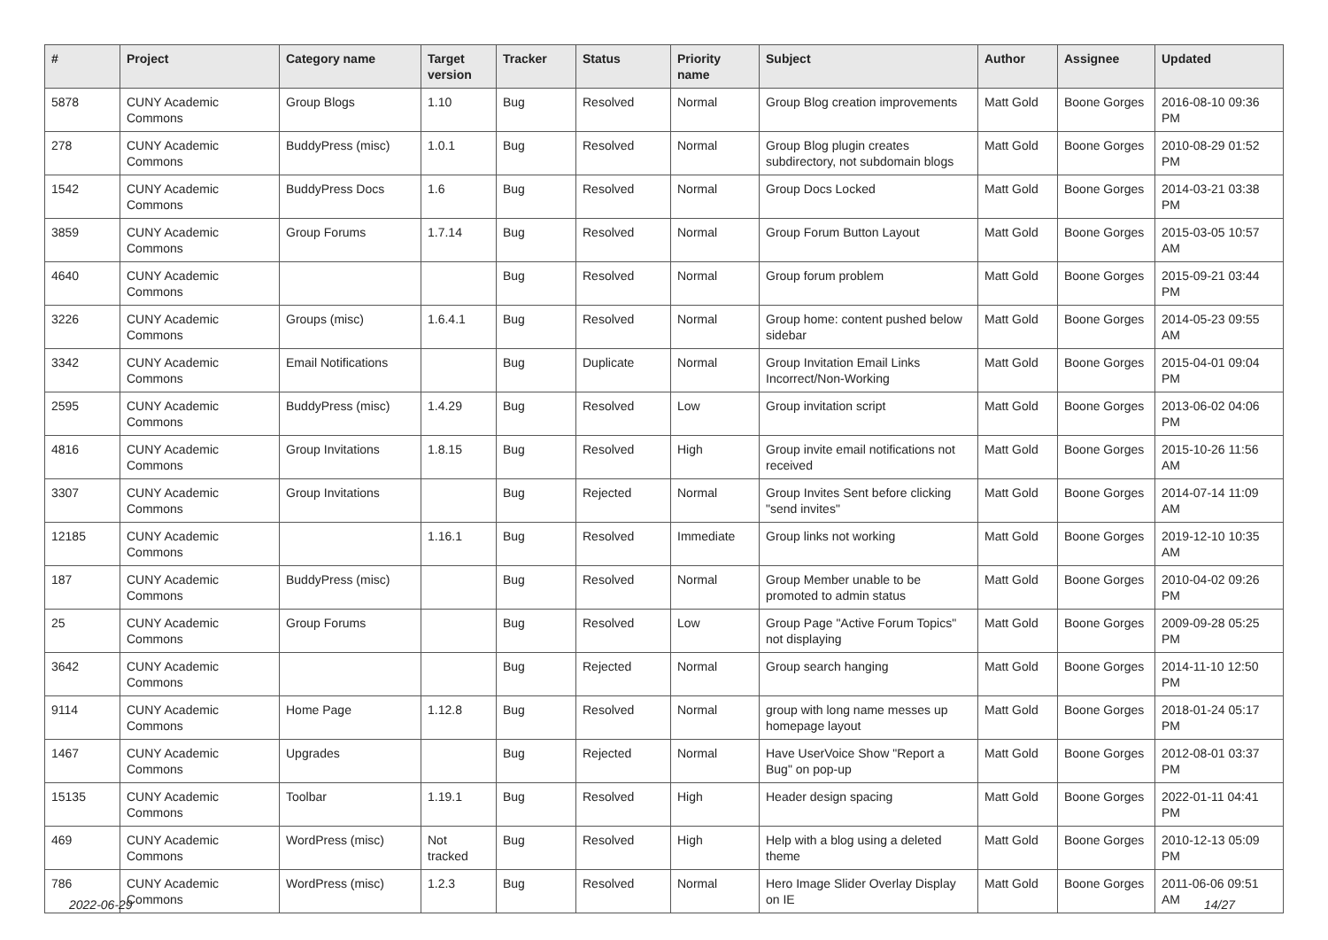| # | Project | Category name | Target version | Tracker | Status | Priority name | Subject | Author | Assignee | Updated |
| --- | --- | --- | --- | --- | --- | --- | --- | --- | --- | --- |
| 5878 | CUNY Academic Commons | Group Blogs | 1.10 | Bug | Resolved | Normal | Group Blog creation improvements | Matt Gold | Boone Gorges | 2016-08-10 09:36 PM |
| 278 | CUNY Academic Commons | BuddyPress (misc) | 1.0.1 | Bug | Resolved | Normal | Group Blog plugin creates subdirectory, not subdomain blogs | Matt Gold | Boone Gorges | 2010-08-29 01:52 PM |
| 1542 | CUNY Academic Commons | BuddyPress Docs | 1.6 | Bug | Resolved | Normal | Group Docs Locked | Matt Gold | Boone Gorges | 2014-03-21 03:38 PM |
| 3859 | CUNY Academic Commons | Group Forums | 1.7.14 | Bug | Resolved | Normal | Group Forum Button Layout | Matt Gold | Boone Gorges | 2015-03-05 10:57 AM |
| 4640 | CUNY Academic Commons | | | Bug | Resolved | Normal | Group forum problem | Matt Gold | Boone Gorges | 2015-09-21 03:44 PM |
| 3226 | CUNY Academic Commons | Groups (misc) | 1.6.4.1 | Bug | Resolved | Normal | Group home: content pushed below sidebar | Matt Gold | Boone Gorges | 2014-05-23 09:55 AM |
| 3342 | CUNY Academic Commons | Email Notifications | | Bug | Duplicate | Normal | Group Invitation Email Links Incorrect/Non-Working | Matt Gold | Boone Gorges | 2015-04-01 09:04 PM |
| 2595 | CUNY Academic Commons | BuddyPress (misc) | 1.4.29 | Bug | Resolved | Low | Group invitation script | Matt Gold | Boone Gorges | 2013-06-02 04:06 PM |
| 4816 | CUNY Academic Commons | Group Invitations | 1.8.15 | Bug | Resolved | High | Group invite email notifications not received | Matt Gold | Boone Gorges | 2015-10-26 11:56 AM |
| 3307 | CUNY Academic Commons | Group Invitations | | Bug | Rejected | Normal | Group Invites Sent before clicking "send invites" | Matt Gold | Boone Gorges | 2014-07-14 11:09 AM |
| 12185 | CUNY Academic Commons | | 1.16.1 | Bug | Resolved | Immediate | Group links not working | Matt Gold | Boone Gorges | 2019-12-10 10:35 AM |
| 187 | CUNY Academic Commons | BuddyPress (misc) | | Bug | Resolved | Normal | Group Member unable to be promoted to admin status | Matt Gold | Boone Gorges | 2010-04-02 09:26 PM |
| 25 | CUNY Academic Commons | Group Forums | | Bug | Resolved | Low | Group Page "Active Forum Topics" not displaying | Matt Gold | Boone Gorges | 2009-09-28 05:25 PM |
| 3642 | CUNY Academic Commons | | | Bug | Rejected | Normal | Group search hanging | Matt Gold | Boone Gorges | 2014-11-10 12:50 PM |
| 9114 | CUNY Academic Commons | Home Page | 1.12.8 | Bug | Resolved | Normal | group with long name messes up homepage layout | Matt Gold | Boone Gorges | 2018-01-24 05:17 PM |
| 1467 | CUNY Academic Commons | Upgrades | | Bug | Rejected | Normal | Have UserVoice Show "Report a Bug" on pop-up | Matt Gold | Boone Gorges | 2012-08-01 03:37 PM |
| 15135 | CUNY Academic Commons | Toolbar | 1.19.1 | Bug | Resolved | High | Header design spacing | Matt Gold | Boone Gorges | 2022-01-11 04:41 PM |
| 469 | CUNY Academic Commons | WordPress (misc) | Not tracked | Bug | Resolved | High | Help with a blog using a deleted theme | Matt Gold | Boone Gorges | 2010-12-13 05:09 PM |
| 786 | CUNY Academic Commons | WordPress (misc) | 1.2.3 | Bug | Resolved | Normal | Hero Image Slider Overlay Display on IE | Matt Gold | Boone Gorges | 2011-06-06 09:51 AM |
2022-06-29 14/27